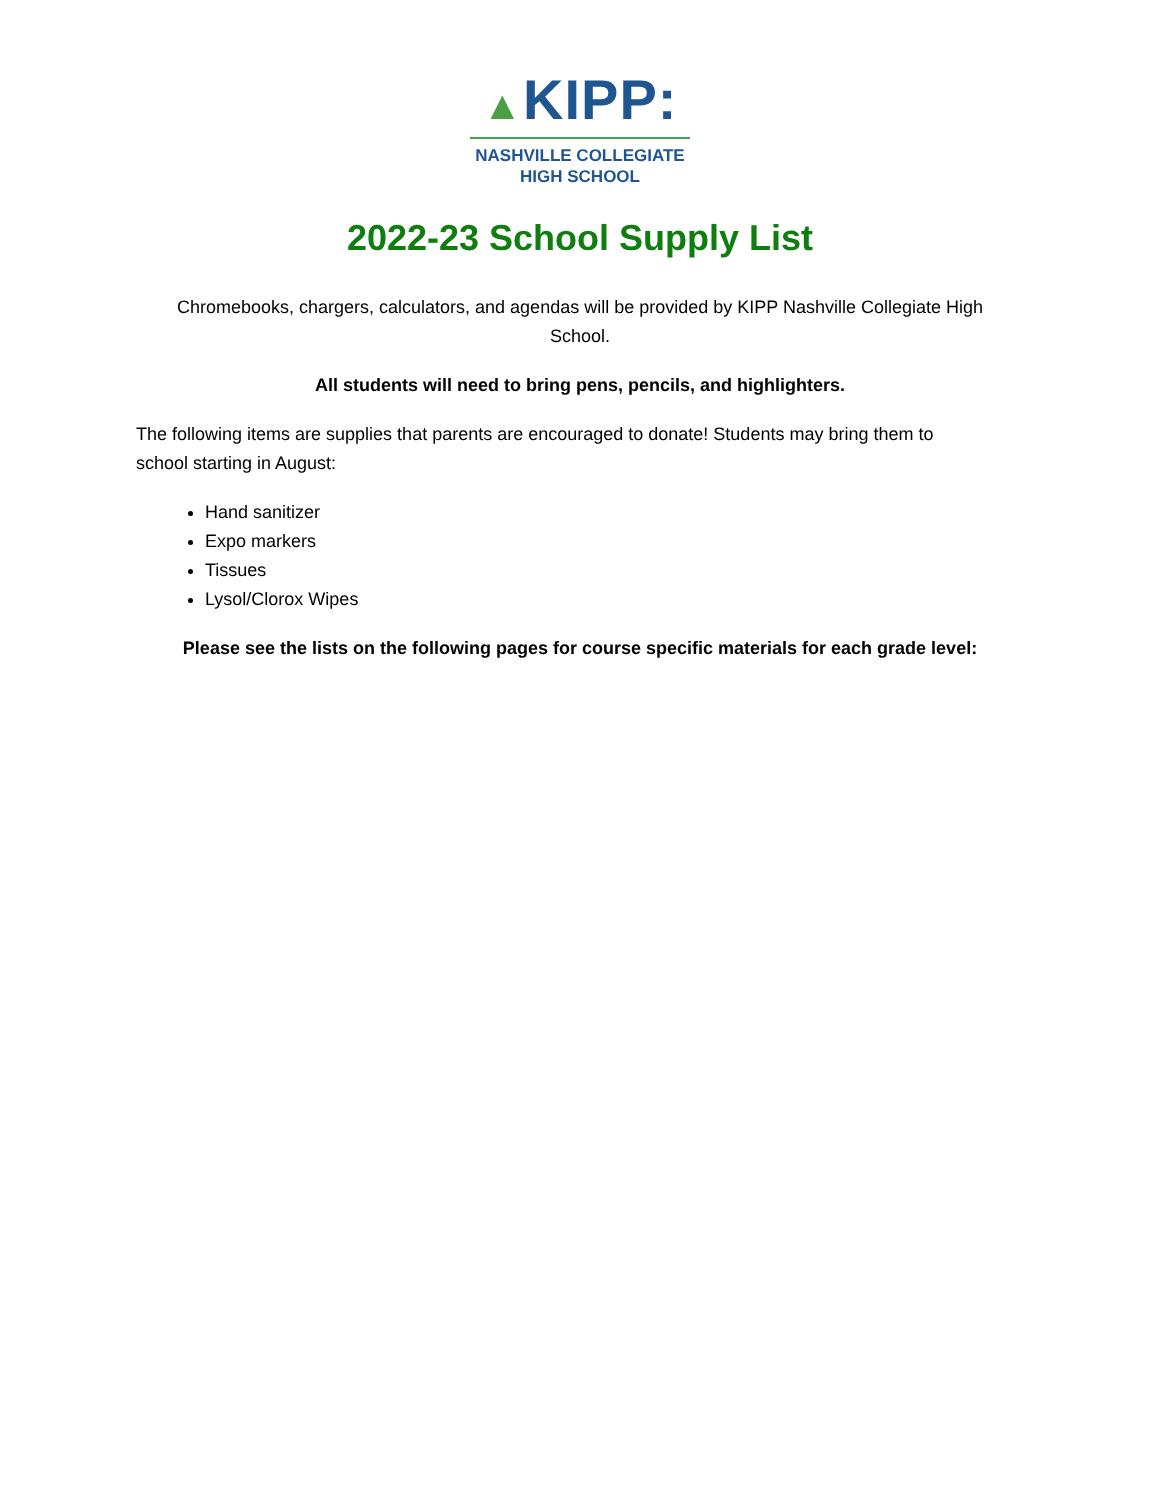▲KIPP:
NASHVILLE COLLEGIATE
HIGH SCHOOL
2022-23 School Supply List
Chromebooks, chargers, calculators, and agendas will be provided by KIPP Nashville Collegiate High School.
All students will need to bring pens, pencils, and highlighters.
The following items are supplies that parents are encouraged to donate! Students may bring them to school starting in August:
Hand sanitizer
Expo markers
Tissues
Lysol/Clorox Wipes
Please see the lists on the following pages for course specific materials for each grade level: